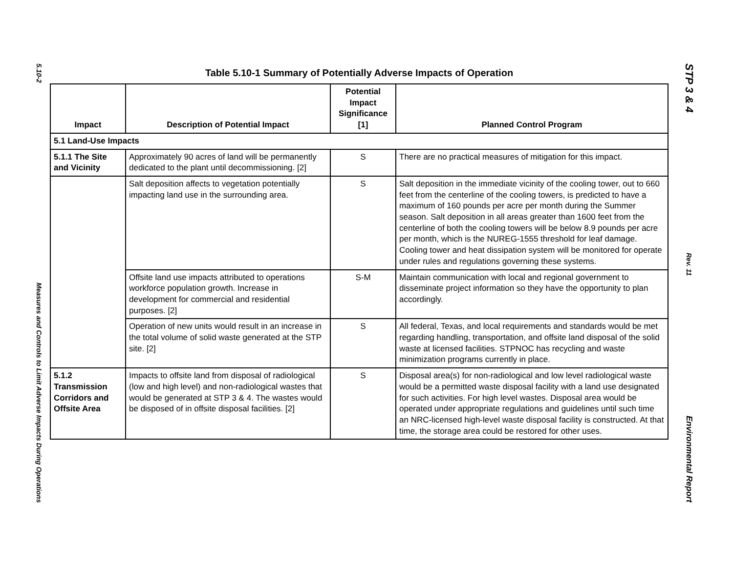5.10-2
Measures and Controls to Limit Adverse Impacts During Operations
Table 5.10-1 Summary of Potentially Adverse Impacts of Operation
| Impact | Description of Potential Impact | Potential Impact Significance [1] | Planned Control Program |
| --- | --- | --- | --- |
| 5.1 Land-Use Impacts | | | |
| 5.1.1 The Site and Vicinity | Approximately 90 acres of land will be permanently dedicated to the plant until decommissioning. [2] | S | There are no practical measures of mitigation for this impact. |
| | Salt deposition affects to vegetation potentially impacting land use in the surrounding area. | S | Salt deposition in the immediate vicinity of the cooling tower, out to 660 feet from the centerline of the cooling towers, is predicted to have a maximum of 160 pounds per acre per month during the Summer season. Salt deposition in all areas greater than 1600 feet from the centerline of both the cooling towers will be below 8.9 pounds per acre per month, which is the NUREG-1555 threshold for leaf damage. Cooling tower and heat dissipation system will be monitored for operate under rules and regulations governing these systems. |
| | Offsite land use impacts attributed to operations workforce population growth. Increase in development for commercial and residential purposes. [2] | S-M | Maintain communication with local and regional government to disseminate project information so they have the opportunity to plan accordingly. |
| | Operation of new units would result in an increase in the total volume of solid waste generated at the STP site. [2] | S | All federal, Texas, and local requirements and standards would be met regarding handling, transportation, and offsite land disposal of the solid waste at licensed facilities. STPNOC has recycling and waste minimization programs currently in place. |
| 5.1.2 Transmission Corridors and Offsite Area | Impacts to offsite land from disposal of radiological (low and high level) and non-radiological wastes that would be generated at STP 3 & 4. The wastes would be disposed of in offsite disposal facilities. [2] | S | Disposal area(s) for non-radiological and low level radiological waste would be a permitted waste disposal facility with a land use designated for such activities. For high level wastes. Disposal area would be operated under appropriate regulations and guidelines until such time an NRC-licensed high-level waste disposal facility is constructed. At that time, the storage area could be restored for other uses. |
STP 3 & 4
Rev. 11
Environmental Report